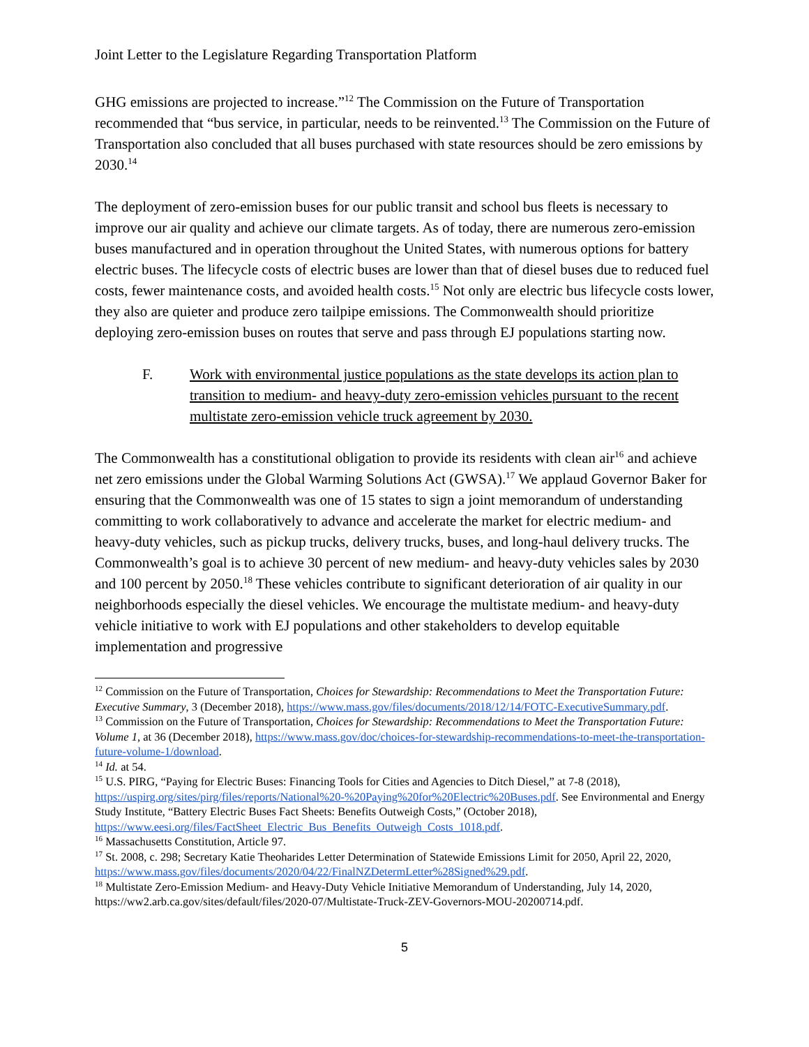Joint Letter to the Legislature Regarding Transportation Platform
GHG emissions are projected to increase.”<sup>12</sup> The Commission on the Future of Transportation recommended that “bus service, in particular, needs to be reinvented.<sup>13</sup> The Commission on the Future of Transportation also concluded that all buses purchased with state resources should be zero emissions by 2030.<sup>14</sup>
The deployment of zero-emission buses for our public transit and school bus fleets is necessary to improve our air quality and achieve our climate targets. As of today, there are numerous zero-emission buses manufactured and in operation throughout the United States, with numerous options for battery electric buses. The lifecycle costs of electric buses are lower than that of diesel buses due to reduced fuel costs, fewer maintenance costs, and avoided health costs.<sup>15</sup> Not only are electric bus lifecycle costs lower, they also are quieter and produce zero tailpipe emissions. The Commonwealth should prioritize deploying zero-emission buses on routes that serve and pass through EJ populations starting now.
F. Work with environmental justice populations as the state develops its action plan to transition to medium- and heavy-duty zero-emission vehicles pursuant to the recent multistate zero-emission vehicle truck agreement by 2030.
The Commonwealth has a constitutional obligation to provide its residents with clean air<sup>16</sup> and achieve net zero emissions under the Global Warming Solutions Act (GWSA).<sup>17</sup> We applaud Governor Baker for ensuring that the Commonwealth was one of 15 states to sign a joint memorandum of understanding committing to work collaboratively to advance and accelerate the market for electric medium- and heavy-duty vehicles, such as pickup trucks, delivery trucks, buses, and long-haul delivery trucks. The Commonwealth’s goal is to achieve 30 percent of new medium- and heavy-duty vehicles sales by 2030 and 100 percent by 2050.<sup>18</sup> These vehicles contribute to significant deterioration of air quality in our neighborhoods especially the diesel vehicles. We encourage the multistate medium- and heavy-duty vehicle initiative to work with EJ populations and other stakeholders to develop equitable implementation and progressive
<sup>12</sup> Commission on the Future of Transportation, Choices for Stewardship: Recommendations to Meet the Transportation Future: Executive Summary, 3 (December 2018), https://www.mass.gov/files/documents/2018/12/14/FOTC-ExecutiveSummary.pdf.
<sup>13</sup> Commission on the Future of Transportation, Choices for Stewardship: Recommendations to Meet the Transportation Future: Volume 1, at 36 (December 2018), https://www.mass.gov/doc/choices-for-stewardship-recommendations-to-meet-the-transportation-future-volume-1/download.
<sup>14</sup> Id. at 54.
<sup>15</sup> U.S. PIRG, “Paying for Electric Buses: Financing Tools for Cities and Agencies to Ditch Diesel,” at 7-8 (2018), https://uspirg.org/sites/pirg/files/reports/National%20-%20Paying%20for%20Electric%20Buses.pdf. See Environmental and Energy Study Institute, “Battery Electric Buses Fact Sheets: Benefits Outweigh Costs,” (October 2018), https://www.eesi.org/files/FactSheet_Electric_Bus_Benefits_Outweigh_Costs_1018.pdf.
<sup>16</sup> Massachusetts Constitution, Article 97.
<sup>17</sup> St. 2008, c. 298; Secretary Katie Theoharides Letter Determination of Statewide Emissions Limit for 2050, April 22, 2020, https://www.mass.gov/files/documents/2020/04/22/FinalNZDetermLetter%28Signed%29.pdf.
<sup>18</sup> Multistate Zero-Emission Medium- and Heavy-Duty Vehicle Initiative Memorandum of Understanding, July 14, 2020, https://ww2.arb.ca.gov/sites/default/files/2020-07/Multistate-Truck-ZEV-Governors-MOU-20200714.pdf.
5